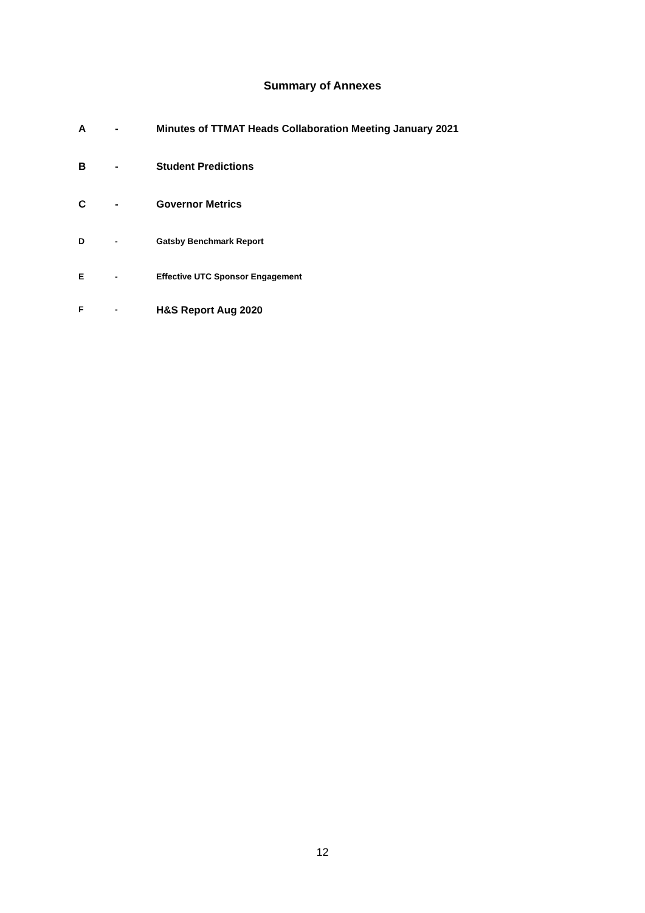Summary of Annexes
A - Minutes of TTMAT Heads Collaboration Meeting January 2021
B - Student Predictions
C - Governor Metrics
D - Gatsby Benchmark Report
E - Effective UTC Sponsor Engagement
F - H&S Report Aug 2020
12